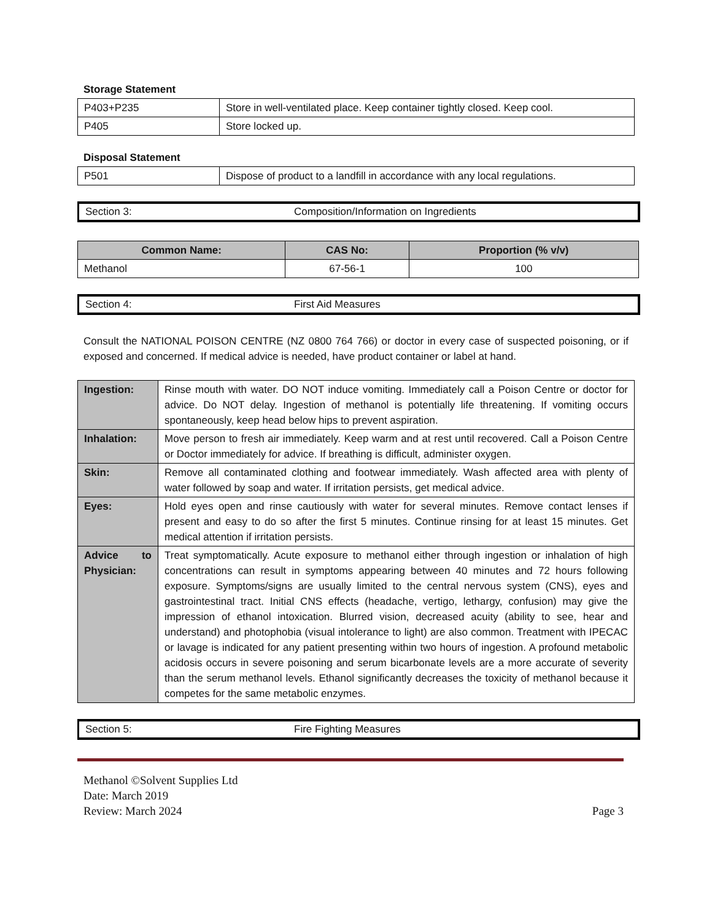Storage Statement
| P403+P235 | Store in well-ventilated place. Keep container tightly closed. Keep cool. |
| P405 | Store locked up. |
Disposal Statement
| P501 | Dispose of product to a landfill in accordance with any local regulations. |
Section 3: Composition/Information on Ingredients
| Common Name: | CAS No: | Proportion (% v/v) |
| --- | --- | --- |
| Methanol | 67-56-1 | 100 |
Section 4: First Aid Measures
Consult the NATIONAL POISON CENTRE (NZ 0800 764 766) or doctor in every case of suspected poisoning, or if exposed and concerned. If medical advice is needed, have product container or label at hand.
| Ingestion: | Rinse mouth with water. DO NOT induce vomiting. Immediately call a Poison Centre or doctor for advice. Do NOT delay. Ingestion of methanol is potentially life threatening. If vomiting occurs spontaneously, keep head below hips to prevent aspiration. |
| Inhalation: | Move person to fresh air immediately. Keep warm and at rest until recovered. Call a Poison Centre or Doctor immediately for advice. If breathing is difficult, administer oxygen. |
| Skin: | Remove all contaminated clothing and footwear immediately. Wash affected area with plenty of water followed by soap and water. If irritation persists, get medical advice. |
| Eyes: | Hold eyes open and rinse cautiously with water for several minutes. Remove contact lenses if present and easy to do so after the first 5 minutes. Continue rinsing for at least 15 minutes. Get medical attention if irritation persists. |
| Advice to Physician: | Treat symptomatically. Acute exposure to methanol either through ingestion or inhalation of high concentrations can result in symptoms appearing between 40 minutes and 72 hours following exposure. Symptoms/signs are usually limited to the central nervous system (CNS), eyes and gastrointestinal tract. Initial CNS effects (headache, vertigo, lethargy, confusion) may give the impression of ethanol intoxication. Blurred vision, decreased acuity (ability to see, hear and understand) and photophobia (visual intolerance to light) are also common. Treatment with IPECAC or lavage is indicated for any patient presenting within two hours of ingestion. A profound metabolic acidosis occurs in severe poisoning and serum bicarbonate levels are a more accurate of severity than the serum methanol levels. Ethanol significantly decreases the toxicity of methanol because it competes for the same metabolic enzymes. |
Section 5: Fire Fighting Measures
Methanol ©Solvent Supplies Ltd
Date: March 2019
Review: March 2024 Page 3